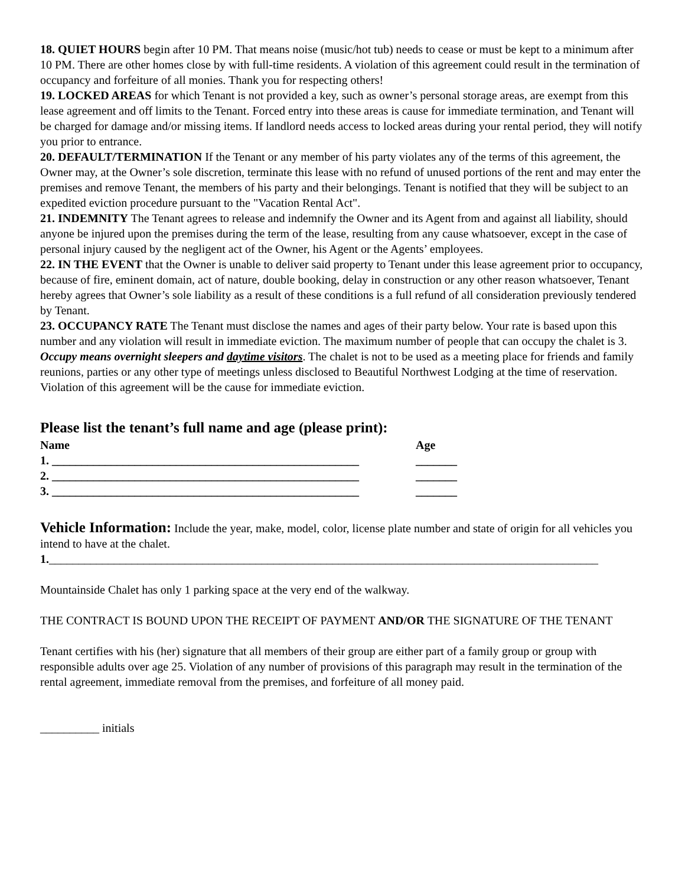18. QUIET HOURS begin after 10 PM. That means noise (music/hot tub) needs to cease or must be kept to a minimum after 10 PM. There are other homes close by with full-time residents. A violation of this agreement could result in the termination of occupancy and forfeiture of all monies. Thank you for respecting others!
19. LOCKED AREAS for which Tenant is not provided a key, such as owner’s personal storage areas, are exempt from this lease agreement and off limits to the Tenant. Forced entry into these areas is cause for immediate termination, and Tenant will be charged for damage and/or missing items. If landlord needs access to locked areas during your rental period, they will notify you prior to entrance.
20. DEFAULT/TERMINATION If the Tenant or any member of his party violates any of the terms of this agreement, the Owner may, at the Owner’s sole discretion, terminate this lease with no refund of unused portions of the rent and may enter the premises and remove Tenant, the members of his party and their belongings. Tenant is notified that they will be subject to an expedited eviction procedure pursuant to the "Vacation Rental Act".
21. INDEMNITY The Tenant agrees to release and indemnify the Owner and its Agent from and against all liability, should anyone be injured upon the premises during the term of the lease, resulting from any cause whatsoever, except in the case of personal injury caused by the negligent act of the Owner, his Agent or the Agents’ employees.
22. IN THE EVENT that the Owner is unable to deliver said property to Tenant under this lease agreement prior to occupancy, because of fire, eminent domain, act of nature, double booking, delay in construction or any other reason whatsoever, Tenant hereby agrees that Owner’s sole liability as a result of these conditions is a full refund of all consideration previously tendered by Tenant.
23. OCCUPANCY RATE The Tenant must disclose the names and ages of their party below. Your rate is based upon this number and any violation will result in immediate eviction. The maximum number of people that can occupy the chalet is 3. Occupy means overnight sleepers and daytime visitors. The chalet is not to be used as a meeting place for friends and family reunions, parties or any other type of meetings unless disclosed to Beautiful Northwest Lodging at the time of reservation. Violation of this agreement will be the cause for immediate eviction.
Please list the tenant’s full name and age (please print):
Name Age
1. ____________________________________________________ _______
2. ____________________________________________________ _______
3. ____________________________________________________ _______
Vehicle Information: Include the year, make, model, color, license plate number and state of origin for all vehicles you intend to have at the chalet.
1._____________________________________________________________________________________________
Mountainside Chalet has only 1 parking space at the very end of the walkway.
THE CONTRACT IS BOUND UPON THE RECEIPT OF PAYMENT AND/OR THE SIGNATURE OF THE TENANT
Tenant certifies with his (her) signature that all members of their group are either part of a family group or group with responsible adults over age 25. Violation of any number of provisions of this paragraph may result in the termination of the rental agreement, immediate removal from the premises, and forfeiture of all money paid.
__________ initials